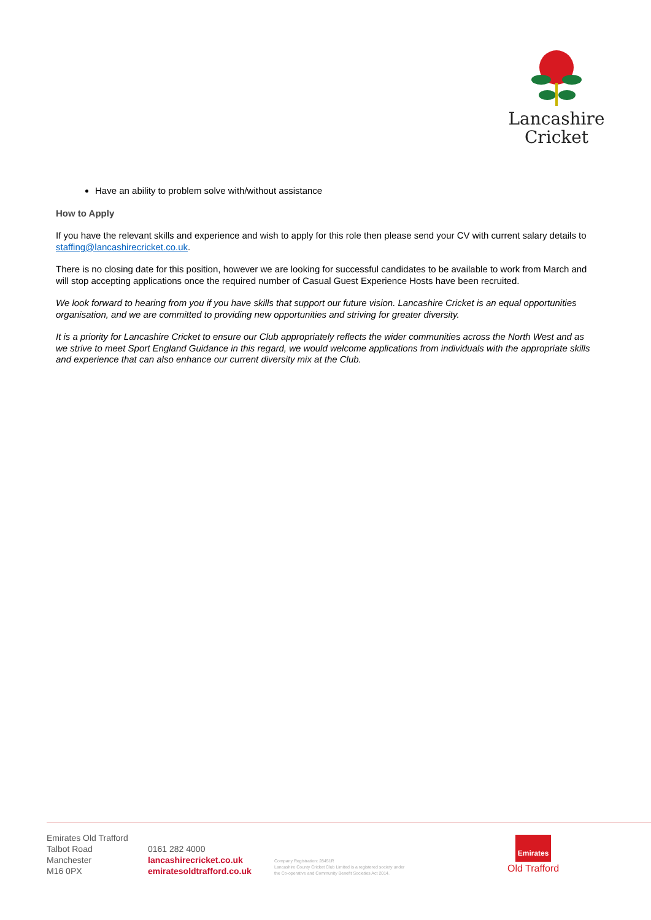Lancashire
Cricket
Have an ability to problem solve with/without assistance
How to Apply
If you have the relevant skills and experience and wish to apply for this role then please send your CV with current salary details to staffing@lancashirecricket.co.uk.
There is no closing date for this position, however we are looking for successful candidates to be available to work from March and will stop accepting applications once the required number of Casual Guest Experience Hosts have been recruited.
We look forward to hearing from you if you have skills that support our future vision. Lancashire Cricket is an equal opportunities organisation, and we are committed to providing new opportunities and striving for greater diversity.
It is a priority for Lancashire Cricket to ensure our Club appropriately reflects the wider communities across the North West and as we strive to meet Sport England Guidance in this regard, we would welcome applications from individuals with the appropriate skills and experience that can also enhance our current diversity mix at the Club.
Emirates Old Trafford
Talbot Road
Manchester
M16 0PX
0161 282 4000
lancashirecricket.co.uk
emiratesoldtrafford.co.uk
Company Registration: 28451R
Lancashire County Cricket Club Limited is a registered society under
the Co-operative and Community Benefit Societies Act 2014.
Emirates
Old Trafford